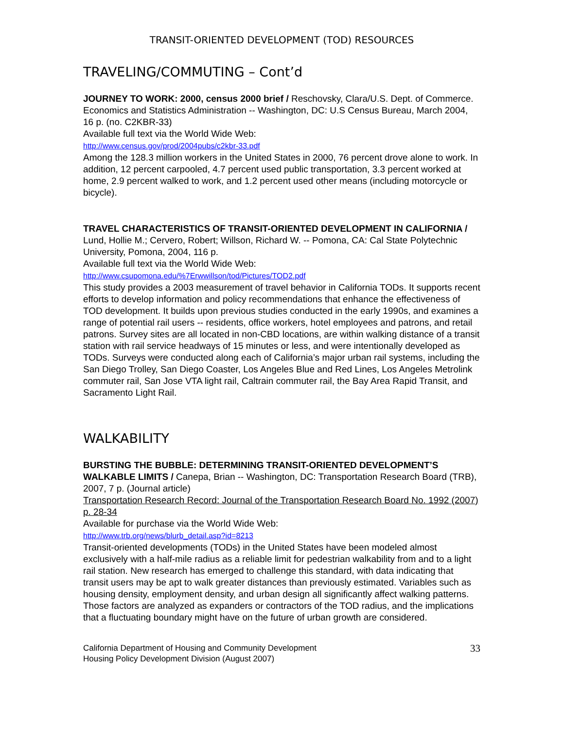TRANSIT-ORIENTED DEVELOPMENT (TOD) RESOURCES
TRAVELING/COMMUTING – Cont’d
JOURNEY TO WORK: 2000, census 2000 brief / Reschovsky, Clara/U.S. Dept. of Commerce. Economics and Statistics Administration -- Washington, DC: U.S Census Bureau, March 2004, 16 p. (no. C2KBR-33)
Available full text via the World Wide Web:
http://www.census.gov/prod/2004pubs/c2kbr-33.pdf
Among the 128.3 million workers in the United States in 2000, 76 percent drove alone to work. In addition, 12 percent carpooled, 4.7 percent used public transportation, 3.3 percent worked at home, 2.9 percent walked to work, and 1.2 percent used other means (including motorcycle or bicycle).
TRAVEL CHARACTERISTICS OF TRANSIT-ORIENTED DEVELOPMENT IN CALIFORNIA / Lund, Hollie M.; Cervero, Robert; Willson, Richard W. -- Pomona, CA: Cal State Polytechnic University, Pomona, 2004, 116 p.
Available full text via the World Wide Web:
http://www.csupomona.edu/%7Erwwillson/tod/Pictures/TOD2.pdf
This study provides a 2003 measurement of travel behavior in California TODs. It supports recent efforts to develop information and policy recommendations that enhance the effectiveness of TOD development. It builds upon previous studies conducted in the early 1990s, and examines a range of potential rail users -- residents, office workers, hotel employees and patrons, and retail patrons. Survey sites are all located in non-CBD locations, are within walking distance of a transit station with rail service headways of 15 minutes or less, and were intentionally developed as TODs. Surveys were conducted along each of California’s major urban rail systems, including the San Diego Trolley, San Diego Coaster, Los Angeles Blue and Red Lines, Los Angeles Metrolink commuter rail, San Jose VTA light rail, Caltrain commuter rail, the Bay Area Rapid Transit, and Sacramento Light Rail.
WALKABILITY
BURSTING THE BUBBLE: DETERMINING TRANSIT-ORIENTED DEVELOPMENT’S WALKABLE LIMITS / Canepa, Brian -- Washington, DC: Transportation Research Board (TRB), 2007, 7 p. (Journal article)
Transportation Research Record: Journal of the Transportation Research Board No. 1992 (2007) p. 28-34
Available for purchase via the World Wide Web:
http://www.trb.org/news/blurb_detail.asp?id=8213
Transit-oriented developments (TODs) in the United States have been modeled almost exclusively with a half-mile radius as a reliable limit for pedestrian walkability from and to a light rail station. New research has emerged to challenge this standard, with data indicating that transit users may be apt to walk greater distances than previously estimated. Variables such as housing density, employment density, and urban design all significantly affect walking patterns. Those factors are analyzed as expanders or contractors of the TOD radius, and the implications that a fluctuating boundary might have on the future of urban growth are considered.
California Department of Housing and Community Development
Housing Policy Development Division (August 2007)
33